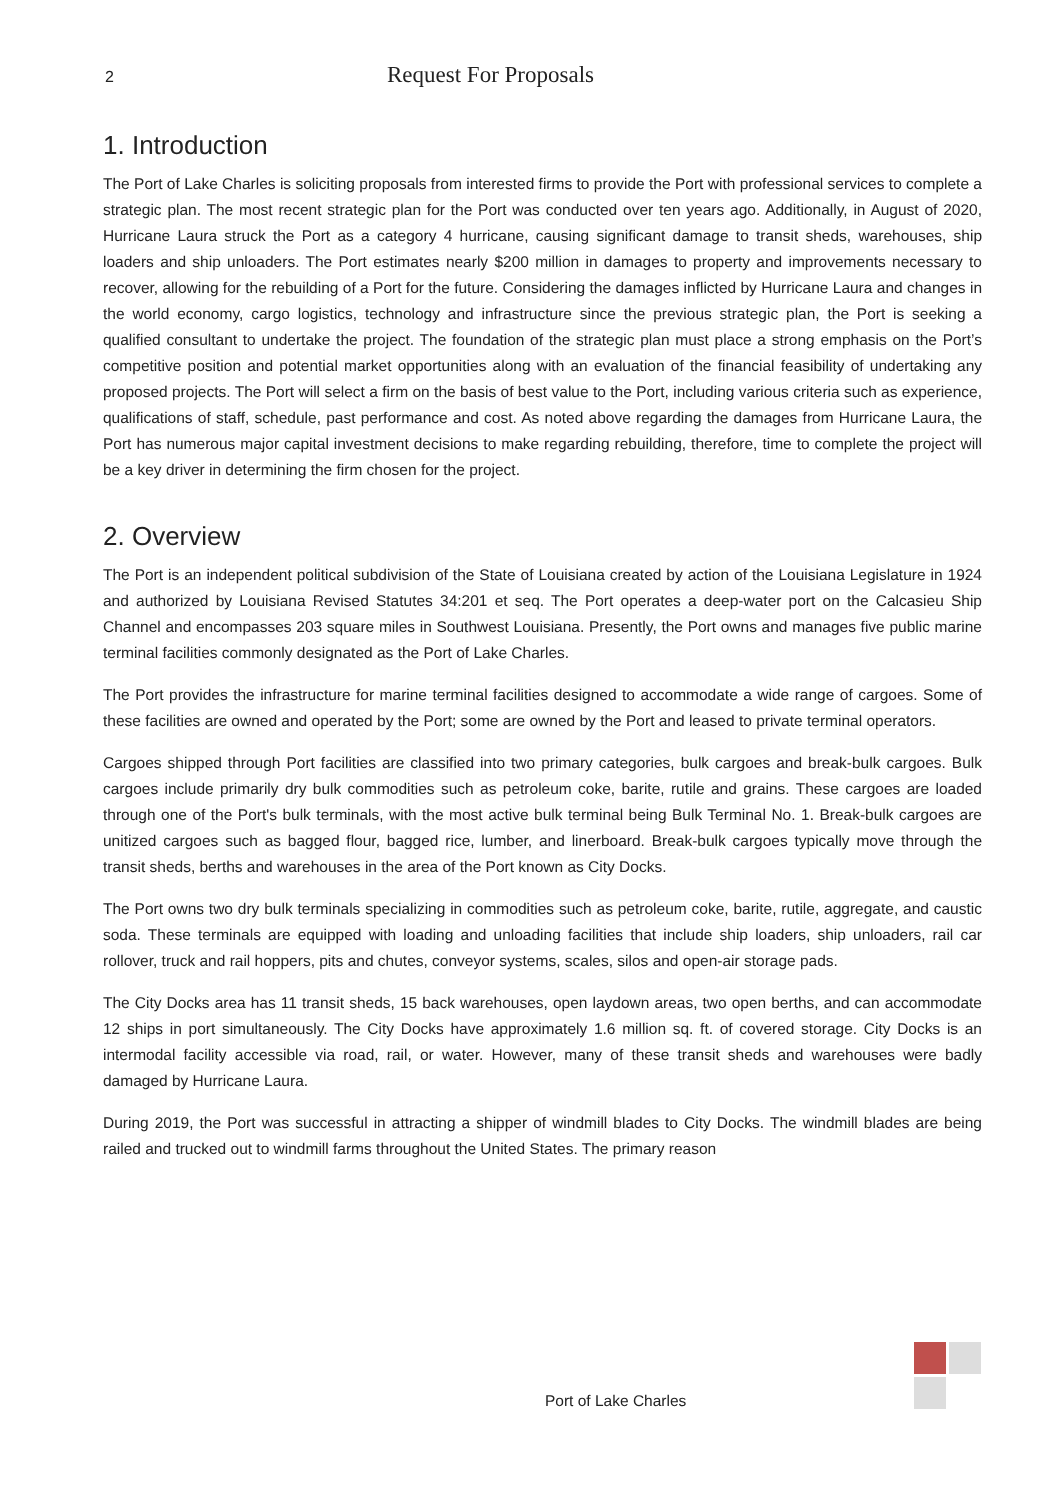2 Request For Proposals
1. Introduction
The Port of Lake Charles is soliciting proposals from interested firms to provide the Port with professional services to complete a strategic plan. The most recent strategic plan for the Port was conducted over ten years ago. Additionally, in August of 2020, Hurricane Laura struck the Port as a category 4 hurricane, causing significant damage to transit sheds, warehouses, ship loaders and ship unloaders. The Port estimates nearly $200 million in damages to property and improvements necessary to recover, allowing for the rebuilding of a Port for the future. Considering the damages inflicted by Hurricane Laura and changes in the world economy, cargo logistics, technology and infrastructure since the previous strategic plan, the Port is seeking a qualified consultant to undertake the project. The foundation of the strategic plan must place a strong emphasis on the Port’s competitive position and potential market opportunities along with an evaluation of the financial feasibility of undertaking any proposed projects. The Port will select a firm on the basis of best value to the Port, including various criteria such as experience, qualifications of staff, schedule, past performance and cost. As noted above regarding the damages from Hurricane Laura, the Port has numerous major capital investment decisions to make regarding rebuilding, therefore, time to complete the project will be a key driver in determining the firm chosen for the project.
2. Overview
The Port is an independent political subdivision of the State of Louisiana created by action of the Louisiana Legislature in 1924 and authorized by Louisiana Revised Statutes 34:201 et seq. The Port operates a deep-water port on the Calcasieu Ship Channel and encompasses 203 square miles in Southwest Louisiana. Presently, the Port owns and manages five public marine terminal facilities commonly designated as the Port of Lake Charles.
The Port provides the infrastructure for marine terminal facilities designed to accommodate a wide range of cargoes. Some of these facilities are owned and operated by the Port; some are owned by the Port and leased to private terminal operators.
Cargoes shipped through Port facilities are classified into two primary categories, bulk cargoes and break-bulk cargoes. Bulk cargoes include primarily dry bulk commodities such as petroleum coke, barite, rutile and grains. These cargoes are loaded through one of the Port's bulk terminals, with the most active bulk terminal being Bulk Terminal No. 1. Break-bulk cargoes are unitized cargoes such as bagged flour, bagged rice, lumber, and linerboard. Break-bulk cargoes typically move through the transit sheds, berths and warehouses in the area of the Port known as City Docks.
The Port owns two dry bulk terminals specializing in commodities such as petroleum coke, barite, rutile, aggregate, and caustic soda. These terminals are equipped with loading and unloading facilities that include ship loaders, ship unloaders, rail car rollover, truck and rail hoppers, pits and chutes, conveyor systems, scales, silos and open-air storage pads.
The City Docks area has 11 transit sheds, 15 back warehouses, open laydown areas, two open berths, and can accommodate 12 ships in port simultaneously. The City Docks have approximately 1.6 million sq. ft. of covered storage. City Docks is an intermodal facility accessible via road, rail, or water. However, many of these transit sheds and warehouses were badly damaged by Hurricane Laura.
During 2019, the Port was successful in attracting a shipper of windmill blades to City Docks. The windmill blades are being railed and trucked out to windmill farms throughout the United States. The primary reason
Port of Lake Charles